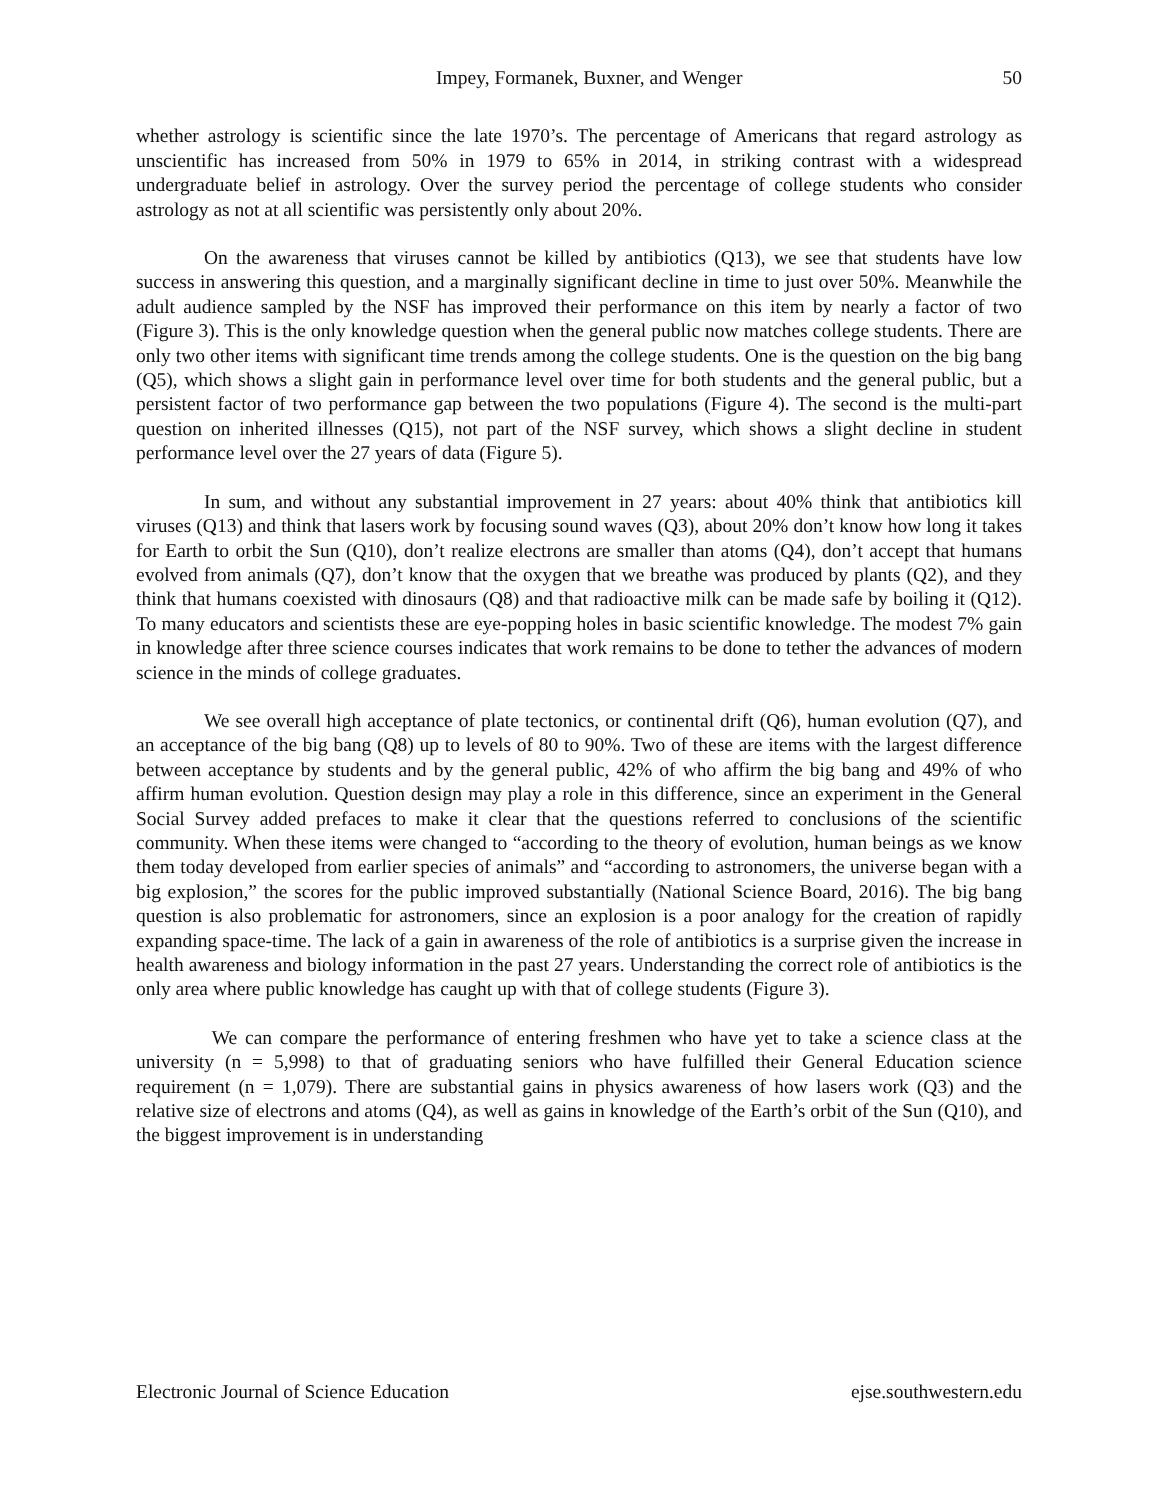Impey, Formanek, Buxner, and Wenger 50
whether astrology is scientific since the late 1970’s. The percentage of Americans that regard astrology as unscientific has increased from 50% in 1979 to 65% in 2014, in striking contrast with a widespread undergraduate belief in astrology. Over the survey period the percentage of college students who consider astrology as not at all scientific was persistently only about 20%.
On the awareness that viruses cannot be killed by antibiotics (Q13), we see that students have low success in answering this question, and a marginally significant decline in time to just over 50%. Meanwhile the adult audience sampled by the NSF has improved their performance on this item by nearly a factor of two (Figure 3). This is the only knowledge question when the general public now matches college students. There are only two other items with significant time trends among the college students. One is the question on the big bang (Q5), which shows a slight gain in performance level over time for both students and the general public, but a persistent factor of two performance gap between the two populations (Figure 4). The second is the multi-part question on inherited illnesses (Q15), not part of the NSF survey, which shows a slight decline in student performance level over the 27 years of data (Figure 5).
In sum, and without any substantial improvement in 27 years: about 40% think that antibiotics kill viruses (Q13) and think that lasers work by focusing sound waves (Q3), about 20% don’t know how long it takes for Earth to orbit the Sun (Q10), don’t realize electrons are smaller than atoms (Q4), don’t accept that humans evolved from animals (Q7), don’t know that the oxygen that we breathe was produced by plants (Q2), and they think that humans coexisted with dinosaurs (Q8) and that radioactive milk can be made safe by boiling it (Q12). To many educators and scientists these are eye-popping holes in basic scientific knowledge. The modest 7% gain in knowledge after three science courses indicates that work remains to be done to tether the advances of modern science in the minds of college graduates.
We see overall high acceptance of plate tectonics, or continental drift (Q6), human evolution (Q7), and an acceptance of the big bang (Q8) up to levels of 80 to 90%. Two of these are items with the largest difference between acceptance by students and by the general public, 42% of who affirm the big bang and 49% of who affirm human evolution. Question design may play a role in this difference, since an experiment in the General Social Survey added prefaces to make it clear that the questions referred to conclusions of the scientific community. When these items were changed to “according to the theory of evolution, human beings as we know them today developed from earlier species of animals” and “according to astronomers, the universe began with a big explosion,” the scores for the public improved substantially (National Science Board, 2016). The big bang question is also problematic for astronomers, since an explosion is a poor analogy for the creation of rapidly expanding space-time. The lack of a gain in awareness of the role of antibiotics is a surprise given the increase in health awareness and biology information in the past 27 years. Understanding the correct role of antibiotics is the only area where public knowledge has caught up with that of college students (Figure 3).
We can compare the performance of entering freshmen who have yet to take a science class at the university (n = 5,998) to that of graduating seniors who have fulfilled their General Education science requirement (n = 1,079). There are substantial gains in physics awareness of how lasers work (Q3) and the relative size of electrons and atoms (Q4), as well as gains in knowledge of the Earth’s orbit of the Sun (Q10), and the biggest improvement is in understanding
Electronic Journal of Science Education ejse.southwestern.edu